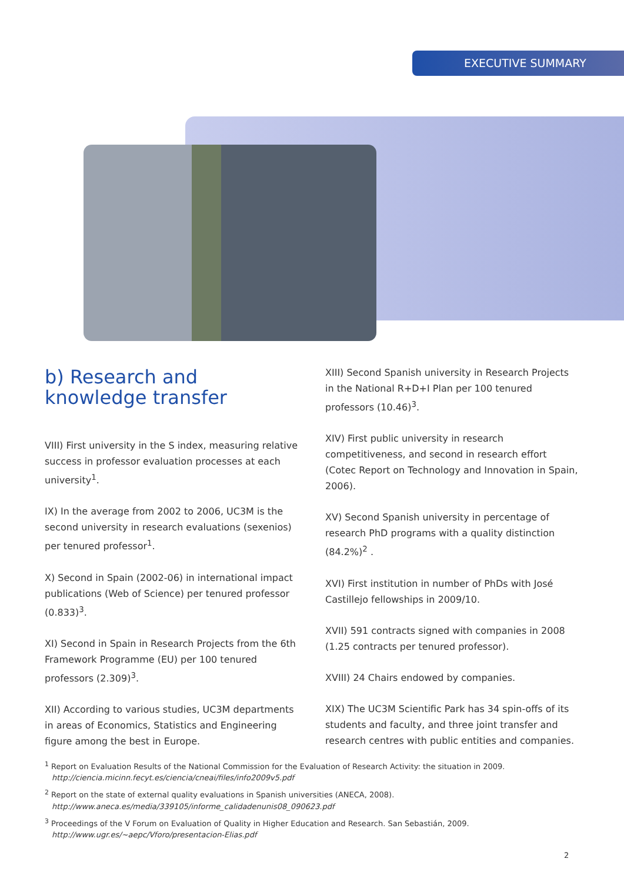EXECUTIVE SUMMARY
b) Research and knowledge transfer
VIII) First university in the S index, measuring relative success in professor evaluation processes at each university<sup>1</sup>.
IX) In the average from 2002 to 2006, UC3M is the second university in research evaluations (sexenios) per tenured professor<sup>1</sup>.
X) Second in Spain (2002-06) in international impact publications (Web of Science) per tenured professor (0.833)<sup>3</sup>.
XI) Second in Spain in Research Projects from the 6th Framework Programme (EU) per 100 tenured professors (2.309)<sup>3</sup>.
XII) According to various studies, UC3M departments in areas of Economics, Statistics and Engineering figure among the best in Europe.
XIII) Second Spanish university in Research Projects in the National R+D+I Plan per 100 tenured professors (10.46)<sup>3</sup>.
XIV) First public university in research competitiveness, and second in research effort (Cotec Report on Technology and Innovation in Spain, 2006).
XV) Second Spanish university in percentage of research PhD programs with a quality distinction (84.2%)<sup>2</sup> .
XVI) First institution in number of PhDs with José Castillejo fellowships in 2009/10.
XVII) 591 contracts signed with companies in 2008 (1.25 contracts per tenured professor).
XVIII) 24 Chairs endowed by companies.
XIX) The UC3M Scientific Park has 34 spin-offs of its students and faculty, and three joint transfer and research centres with public entities and companies.
<sup>1</sup> Report on Evaluation Results of the National Commission for the Evaluation of Research Activity: the situation in 2009.
http://ciencia.micinn.fecyt.es/ciencia/cneai/files/info2009v5.pdf
<sup>2</sup> Report on the state of external quality evaluations in Spanish universities (ANECA, 2008).
http://www.aneca.es/media/339105/informe_calidadenunis08_090623.pdf
<sup>3</sup> Proceedings of the V Forum on Evaluation of Quality in Higher Education and Research. San Sebastián, 2009.
http://www.ugr.es/~aepc/Vforo/presentacion-Elias.pdf
2